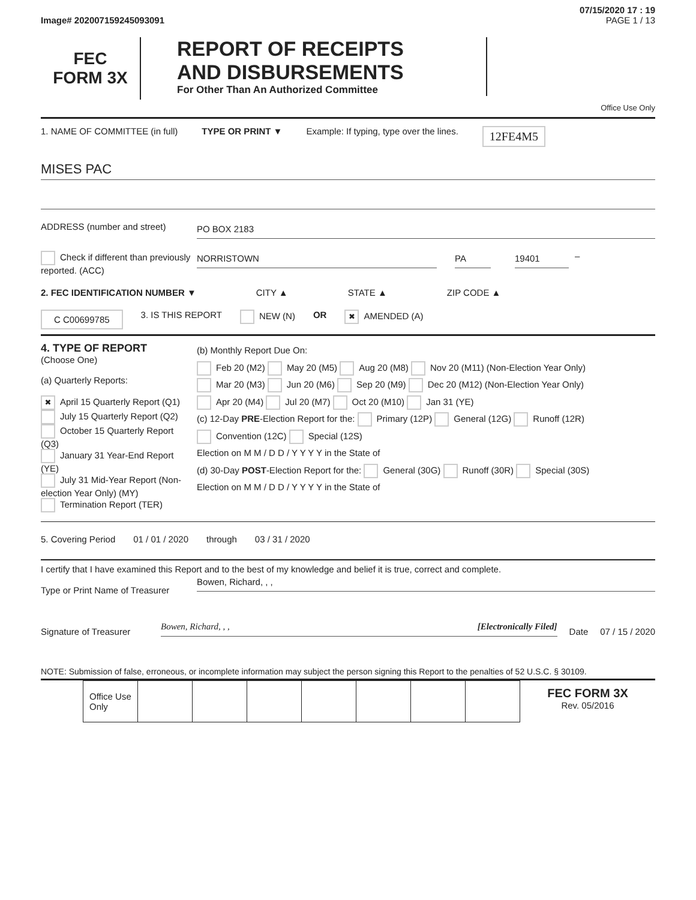07/15/2020 17 : 19
Image# 202007159245093091 PAGE 1 / 13
FEC
FORM 3X
REPORT OF RECEIPTS
AND DISBURSEMENTS
For Other Than An Authorized Committee
Office Use Only
1. NAME OF COMMITTEE (in full) TYPE OR PRINT ▼ Example: If typing, type over the lines. 12FE4M5
MISES PAC
ADDRESS (number and street)
PO BOX 2183
Check if different than previously reported. (ACC)
NORRISTOWN PA 19401
–
2. FEC IDENTIFICATION NUMBER ▼ CITY ▲ STATE ▲ ZIP CODE ▲
C C00699785 3. IS THIS REPORT NEW (N) OR ✖ AMENDED (A)
4. TYPE OF REPORT
(Choose One)
(a) Quarterly Reports:
✖ April 15 Quarterly Report (Q1)
July 15 Quarterly Report (Q2)
October 15 Quarterly Report (Q3)
January 31 Year-End Report (YE)
July 31 Mid-Year Report (Non-election Year Only) (MY)
Termination Report (TER)
(b) Monthly Report Due On:
Feb 20 (M2) May 20 (M5) Aug 20 (M8) Nov 20 (M11) (Non-Election Year Only)
Mar 20 (M3) Jun 20 (M6) Sep 20 (M9) Dec 20 (M12) (Non-Election Year Only)
Apr 20 (M4) Jul 20 (M7) Oct 20 (M10) Jan 31 (YE)
(c) 12-Day PRE-Election Report for the: Primary (12P) General (12G) Runoff (12R)
Convention (12C) Special (12S)
Election on M M / D D / Y Y Y Y in the State of
(d) 30-Day POST-Election Report for the: General (30G) Runoff (30R) Special (30S)
Election on M M / D D / Y Y Y Y in the State of
5. Covering Period 01 / 01 / 2020 through 03 / 31 / 2020
I certify that I have examined this Report and to the best of my knowledge and belief it is true, correct and complete.
Type or Print Name of Treasurer
Bowen, Richard, , ,
Signature of Treasurer
Bowen, Richard, , , [Electronically Filed]
Date 07 / 15 / 2020
NOTE: Submission of false, erroneous, or incomplete information may subject the person signing this Report to the penalties of 52 U.S.C. § 30109.
| Office Use Only | | | | | | | |
FEC FORM 3X
Rev. 05/2016